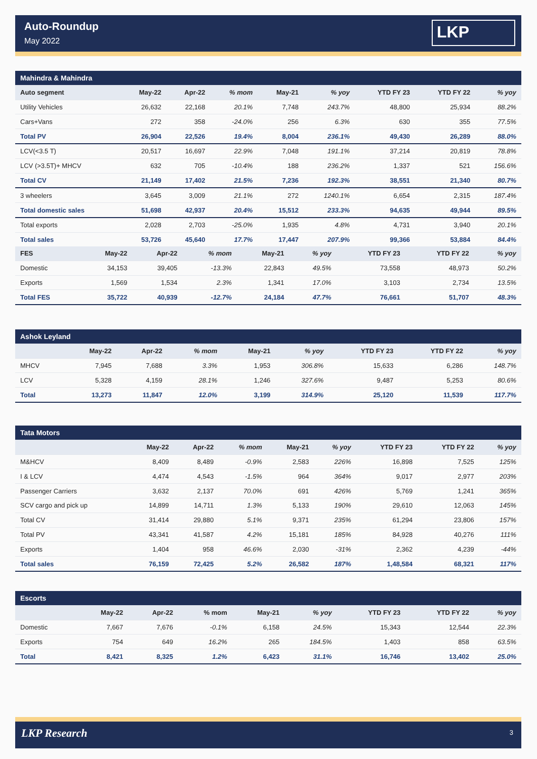Auto-Roundup
May 2022
LKP
| Mahindra & Mahindra | | | | | | | | |
| Auto segment | May-22 | Apr-22 | % mom | May-21 | % yoy | YTD FY 23 | YTD FY 22 | % yoy |
| Utility Vehicles | 26,632 | 22,168 | 20.1% | 7,748 | 243.7% | 48,800 | 25,934 | 88.2% |
| Cars+Vans | 272 | 358 | -24.0% | 256 | 6.3% | 630 | 355 | 77.5% |
| Total PV | 26,904 | 22,526 | 19.4% | 8,004 | 236.1% | 49,430 | 26,289 | 88.0% |
| LCV(<3.5 T) | 20,517 | 16,697 | 22.9% | 7,048 | 191.1% | 37,214 | 20,819 | 78.8% |
| LCV (>3.5T)+ MHCV | 632 | 705 | -10.4% | 188 | 236.2% | 1,337 | 521 | 156.6% |
| Total CV | 21,149 | 17,402 | 21.5% | 7,236 | 192.3% | 38,551 | 21,340 | 80.7% |
| 3 wheelers | 3,645 | 3,009 | 21.1% | 272 | 1240.1% | 6,654 | 2,315 | 187.4% |
| Total domestic sales | 51,698 | 42,937 | 20.4% | 15,512 | 233.3% | 94,635 | 49,944 | 89.5% |
| Total exports | 2,028 | 2,703 | -25.0% | 1,935 | 4.8% | 4,731 | 3,940 | 20.1% |
| Total sales | 53,726 | 45,640 | 17.7% | 17,447 | 207.9% | 99,366 | 53,884 | 84.4% |
| FES | May-22 | Apr-22 | % mom | May-21 | % yoy | YTD FY 23 | YTD FY 22 | % yoy |
| --- | --- | --- | --- | --- | --- | --- | --- | --- |
| Domestic | 34,153 | 39,405 | -13.3% | 22,843 | 49.5% | 73,558 | 48,973 | 50.2% |
| Exports | 1,569 | 1,534 | 2.3% | 1,341 | 17.0% | 3,103 | 2,734 | 13.5% |
| Total FES | 35,722 | 40,939 | -12.7% | 24,184 | 47.7% | 76,661 | 51,707 | 48.3% |
| Ashok Leyland | | | | | | | | |
| | May-22 | Apr-22 | % mom | May-21 | % yoy | YTD FY 23 | YTD FY 22 | % yoy |
| MHCV | 7,945 | 7,688 | 3.3% | 1,953 | 306.8% | 15,633 | 6,286 | 148.7% |
| LCV | 5,328 | 4,159 | 28.1% | 1,246 | 327.6% | 9,487 | 5,253 | 80.6% |
| Total | 13,273 | 11,847 | 12.0% | 3,199 | 314.9% | 25,120 | 11,539 | 117.7% |
| Tata Motors | | | | | | | | |
| | May-22 | Apr-22 | % mom | May-21 | % yoy | YTD FY 23 | YTD FY 22 | % yoy |
| M&HCV | 8,409 | 8,489 | -0.9% | 2,583 | 226% | 16,898 | 7,525 | 125% |
| I & LCV | 4,474 | 4,543 | -1.5% | 964 | 364% | 9,017 | 2,977 | 203% |
| Passenger Carriers | 3,632 | 2,137 | 70.0% | 691 | 426% | 5,769 | 1,241 | 365% |
| SCV cargo and pick up | 14,899 | 14,711 | 1.3% | 5,133 | 190% | 29,610 | 12,063 | 145% |
| Total CV | 31,414 | 29,880 | 5.1% | 9,371 | 235% | 61,294 | 23,806 | 157% |
| Total PV | 43,341 | 41,587 | 4.2% | 15,181 | 185% | 84,928 | 40,276 | 111% |
| Exports | 1,404 | 958 | 46.6% | 2,030 | -31% | 2,362 | 4,239 | -44% |
| Total sales | 76,159 | 72,425 | 5.2% | 26,582 | 187% | 1,48,584 | 68,321 | 117% |
| Escorts | | | | | | | | |
| | May-22 | Apr-22 | % mom | May-21 | % yoy | YTD FY 23 | YTD FY 22 | % yoy |
| Domestic | 7,667 | 7,676 | -0.1% | 6,158 | 24.5% | 15,343 | 12,544 | 22.3% |
| Exports | 754 | 649 | 16.2% | 265 | 184.5% | 1,403 | 858 | 63.5% |
| Total | 8,421 | 8,325 | 1.2% | 6,423 | 31.1% | 16,746 | 13,402 | 25.0% |
LKP Research 3